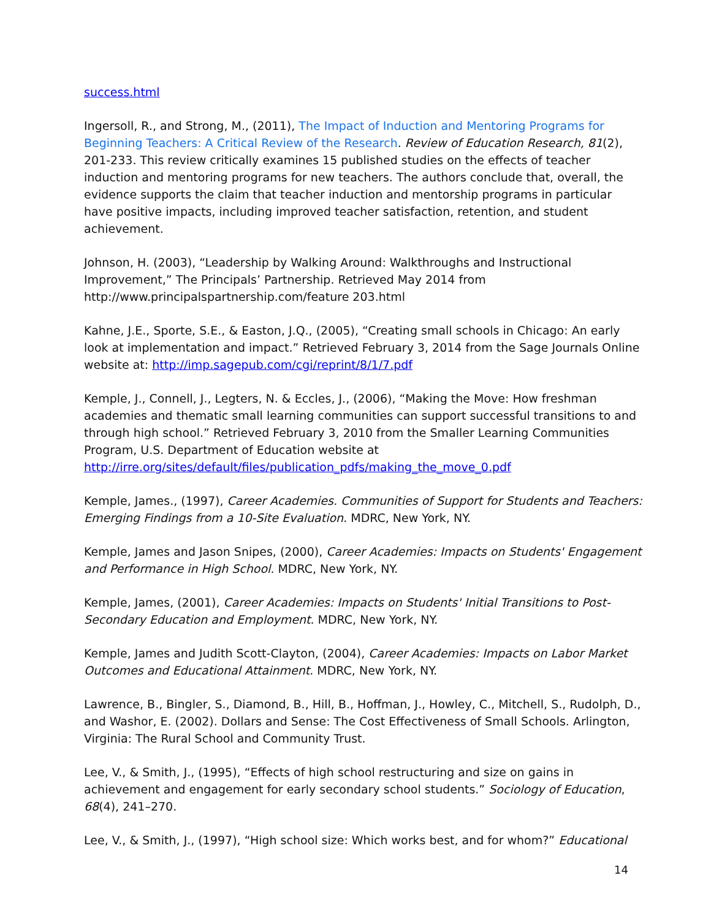success.html
Ingersoll, R., and Strong, M., (2011), The Impact of Induction and Mentoring Programs for Beginning Teachers: A Critical Review of the Research. Review of Education Research, 81(2), 201-233. This review critically examines 15 published studies on the effects of teacher induction and mentoring programs for new teachers. The authors conclude that, overall, the evidence supports the claim that teacher induction and mentorship programs in particular have positive impacts, including improved teacher satisfaction, retention, and student achievement.
Johnson, H. (2003), “Leadership by Walking Around: Walkthroughs and Instructional Improvement,” The Principals’ Partnership. Retrieved May 2014 from http://www.principalspartnership.com/feature 203.html
Kahne, J.E., Sporte, S.E., & Easton, J.Q., (2005), “Creating small schools in Chicago: An early look at implementation and impact.” Retrieved February 3, 2014 from the Sage Journals Online website at: http://imp.sagepub.com/cgi/reprint/8/1/7.pdf
Kemple, J., Connell, J., Legters, N. & Eccles, J., (2006), “Making the Move: How freshman academies and thematic small learning communities can support successful transitions to and through high school.” Retrieved February 3, 2010 from the Smaller Learning Communities Program, U.S. Department of Education website at http://irre.org/sites/default/files/publication_pdfs/making_the_move_0.pdf
Kemple, James., (1997), Career Academies. Communities of Support for Students and Teachers: Emerging Findings from a 10-Site Evaluation. MDRC, New York, NY.
Kemple, James and Jason Snipes, (2000), Career Academies: Impacts on Students' Engagement and Performance in High School. MDRC, New York, NY.
Kemple, James, (2001), Career Academies: Impacts on Students' Initial Transitions to Post-Secondary Education and Employment. MDRC, New York, NY.
Kemple, James and Judith Scott-Clayton, (2004), Career Academies: Impacts on Labor Market Outcomes and Educational Attainment. MDRC, New York, NY.
Lawrence, B., Bingler, S., Diamond, B., Hill, B., Hoffman, J., Howley, C., Mitchell, S., Rudolph, D., and Washor, E. (2002). Dollars and Sense: The Cost Effectiveness of Small Schools. Arlington, Virginia: The Rural School and Community Trust.
Lee, V., & Smith, J., (1995), “Effects of high school restructuring and size on gains in achievement and engagement for early secondary school students.” Sociology of Education, 68(4), 241–270.
Lee, V., & Smith, J., (1997), “High school size: Which works best, and for whom?” Educational
14